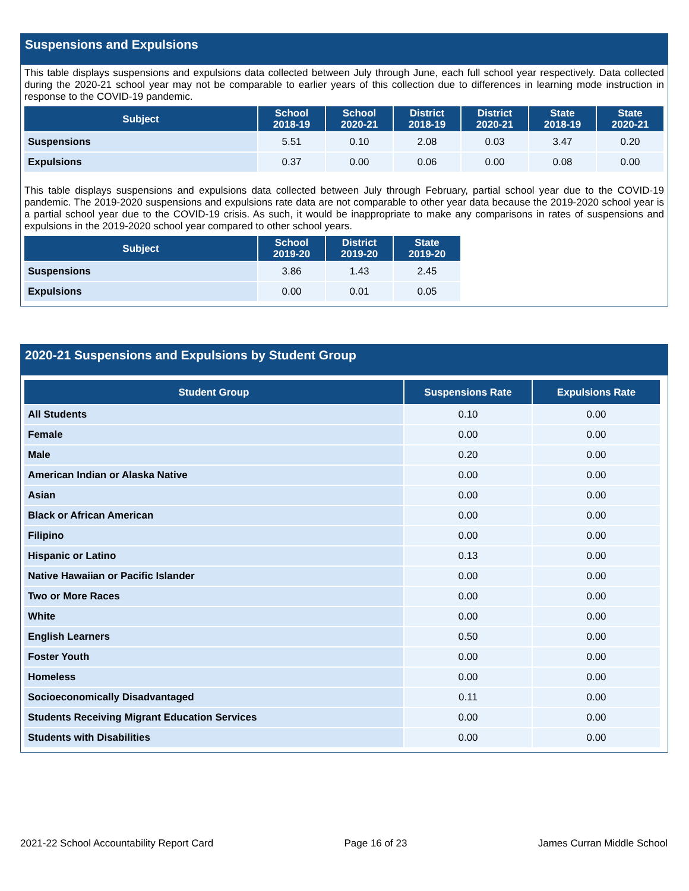Suspensions and Expulsions
This table displays suspensions and expulsions data collected between July through June, each full school year respectively. Data collected during the 2020-21 school year may not be comparable to earlier years of this collection due to differences in learning mode instruction in response to the COVID-19 pandemic.
| Subject | School 2018-19 | School 2020-21 | District 2018-19 | District 2020-21 | State 2018-19 | State 2020-21 |
| --- | --- | --- | --- | --- | --- | --- |
| Suspensions | 5.51 | 0.10 | 2.08 | 0.03 | 3.47 | 0.20 |
| Expulsions | 0.37 | 0.00 | 0.06 | 0.00 | 0.08 | 0.00 |
This table displays suspensions and expulsions data collected between July through February, partial school year due to the COVID-19 pandemic. The 2019-2020 suspensions and expulsions rate data are not comparable to other year data because the 2019-2020 school year is a partial school year due to the COVID-19 crisis. As such, it would be inappropriate to make any comparisons in rates of suspensions and expulsions in the 2019-2020 school year compared to other school years.
| Subject | School 2019-20 | District 2019-20 | State 2019-20 |
| --- | --- | --- | --- |
| Suspensions | 3.86 | 1.43 | 2.45 |
| Expulsions | 0.00 | 0.01 | 0.05 |
2020-21 Suspensions and Expulsions by Student Group
| Student Group | Suspensions Rate | Expulsions Rate |
| --- | --- | --- |
| All Students | 0.10 | 0.00 |
| Female | 0.00 | 0.00 |
| Male | 0.20 | 0.00 |
| American Indian or Alaska Native | 0.00 | 0.00 |
| Asian | 0.00 | 0.00 |
| Black or African American | 0.00 | 0.00 |
| Filipino | 0.00 | 0.00 |
| Hispanic or Latino | 0.13 | 0.00 |
| Native Hawaiian or Pacific Islander | 0.00 | 0.00 |
| Two or More Races | 0.00 | 0.00 |
| White | 0.00 | 0.00 |
| English Learners | 0.50 | 0.00 |
| Foster Youth | 0.00 | 0.00 |
| Homeless | 0.00 | 0.00 |
| Socioeconomically Disadvantaged | 0.11 | 0.00 |
| Students Receiving Migrant Education Services | 0.00 | 0.00 |
| Students with Disabilities | 0.00 | 0.00 |
2021-22 School Accountability Report Card Page 16 of 23 James Curran Middle School